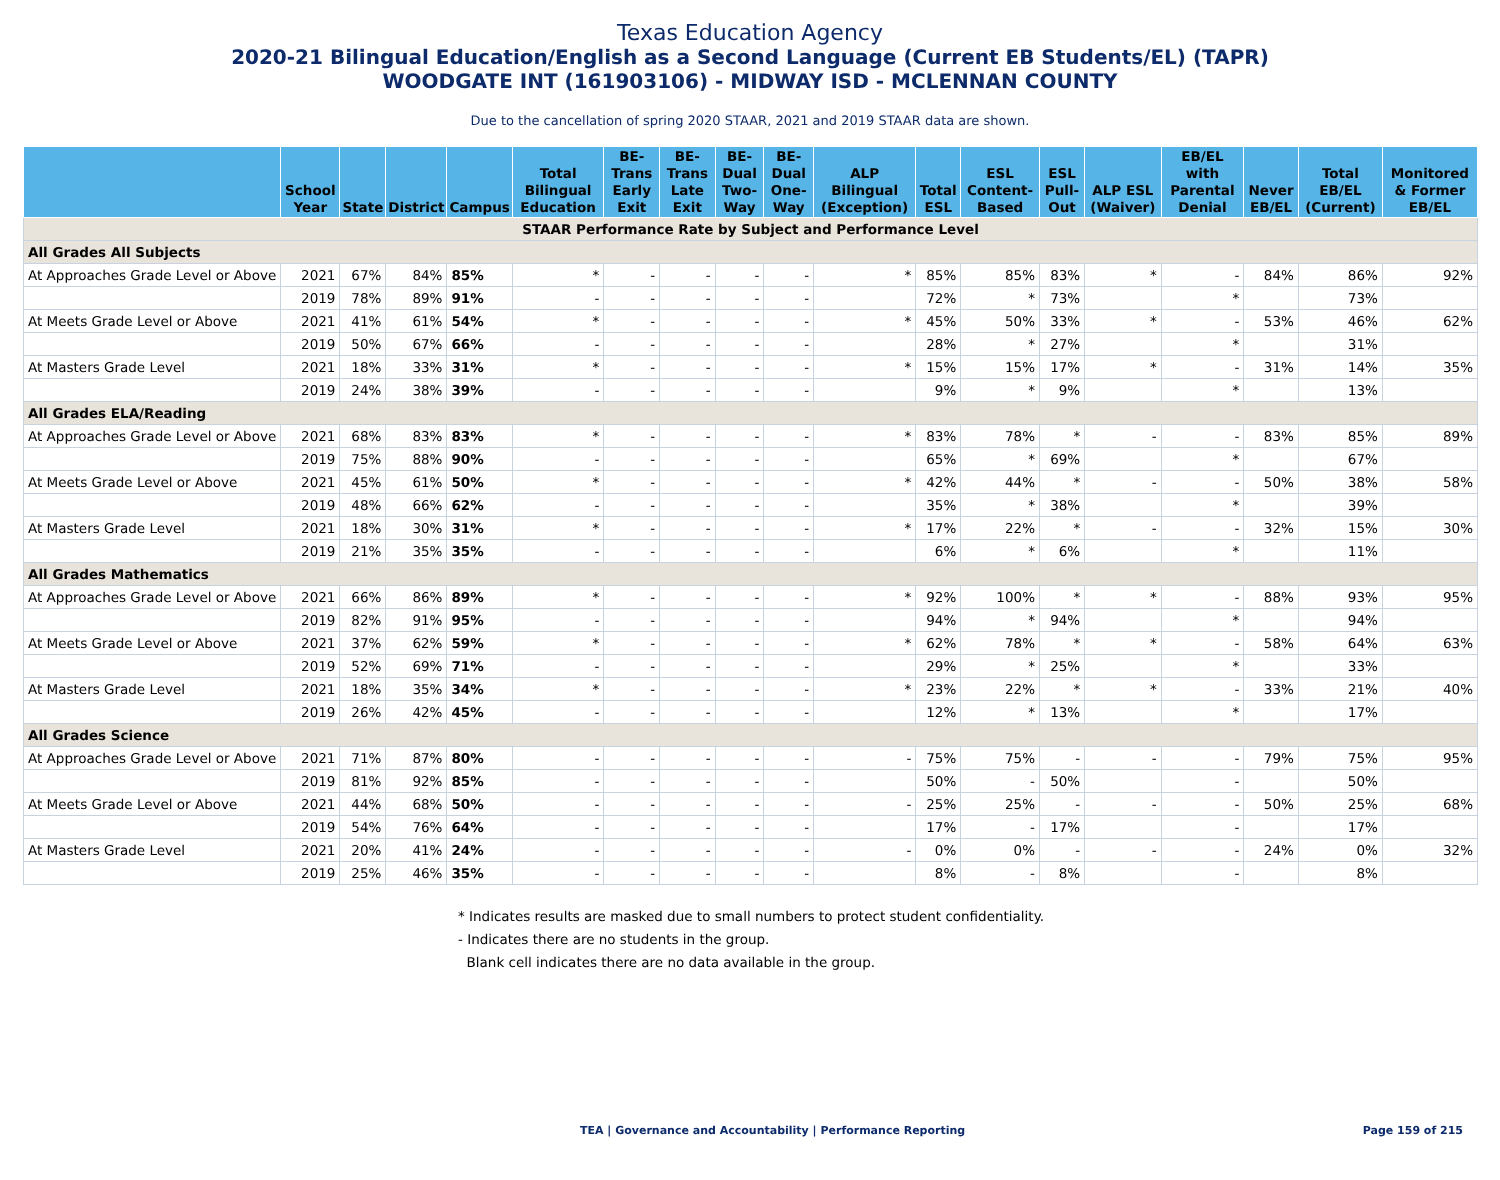Texas Education Agency
2020-21 Bilingual Education/English as a Second Language (Current EB Students/EL) (TAPR)
WOODGATE INT (161903106) - MIDWAY ISD - MCLENNAN COUNTY
Due to the cancellation of spring 2020 STAAR, 2021 and 2019 STAAR data are shown.
| | School Year | State | District | Campus | Total Bilingual Education | BE-Trans Early Exit | BE-Trans Late Exit | BE-Dual Two-Way | BE-Dual One-Way | ALP Bilingual (Exception) | Total ESL | ESL Content-Based | ESL Pull-Out | ALP ESL (Waiver) | EB/EL with Parental Denial | Never EB/EL | Total EB/EL (Current) | Monitored & Former EB/EL |
| --- | --- | --- | --- | --- | --- | --- | --- | --- | --- | --- | --- | --- | --- | --- | --- | --- | --- | --- |
| STAAR Performance Rate by Subject and Performance Level | | | | | | | | | | | | | | | | | | |
| All Grades All Subjects | | | | | | | | | | | | | | | | | | |
| At Approaches Grade Level or Above | 2021 | 67% | 84% | 85% | * | - | - | - | - | * | 85% | 85% | 83% | * | - | 84% | 86% | 92% |
| | 2019 | 78% | 89% | 91% | - | - | - | - | - | | 72% | * | 73% | | * | | 73% | |
| At Meets Grade Level or Above | 2021 | 41% | 61% | 54% | * | - | - | - | - | * | 45% | 50% | 33% | * | - | 53% | 46% | 62% |
| | 2019 | 50% | 67% | 66% | - | - | - | - | - | | 28% | * | 27% | | * | | 31% | |
| At Masters Grade Level | 2021 | 18% | 33% | 31% | * | - | - | - | - | * | 15% | 15% | 17% | * | - | 31% | 14% | 35% |
| | 2019 | 24% | 38% | 39% | - | - | - | - | - | | 9% | * | 9% | | * | | 13% | |
| All Grades ELA/Reading | | | | | | | | | | | | | | | | | | |
| At Approaches Grade Level or Above | 2021 | 68% | 83% | 83% | * | - | - | - | - | * | 83% | 78% | * | - | - | 83% | 85% | 89% |
| | 2019 | 75% | 88% | 90% | - | - | - | - | - | | 65% | * | 69% | | * | | 67% | |
| At Meets Grade Level or Above | 2021 | 45% | 61% | 50% | * | - | - | - | - | * | 42% | 44% | * | - | - | 50% | 38% | 58% |
| | 2019 | 48% | 66% | 62% | - | - | - | - | - | | 35% | * | 38% | | * | | 39% | |
| At Masters Grade Level | 2021 | 18% | 30% | 31% | * | - | - | - | - | * | 17% | 22% | * | - | - | 32% | 15% | 30% |
| | 2019 | 21% | 35% | 35% | - | - | - | - | - | | 6% | * | 6% | | * | | 11% | |
| All Grades Mathematics | | | | | | | | | | | | | | | | | | |
| At Approaches Grade Level or Above | 2021 | 66% | 86% | 89% | * | - | - | - | - | * | 92% | 100% | * | * | - | 88% | 93% | 95% |
| | 2019 | 82% | 91% | 95% | - | - | - | - | - | | 94% | * | 94% | | * | | 94% | |
| At Meets Grade Level or Above | 2021 | 37% | 62% | 59% | * | - | - | - | - | * | 62% | 78% | * | * | - | 58% | 64% | 63% |
| | 2019 | 52% | 69% | 71% | - | - | - | - | - | | 29% | * | 25% | | * | | 33% | |
| At Masters Grade Level | 2021 | 18% | 35% | 34% | * | - | - | - | - | * | 23% | 22% | * | * | - | 33% | 21% | 40% |
| | 2019 | 26% | 42% | 45% | - | - | - | - | - | | 12% | * | 13% | | * | | 17% | |
| All Grades Science | | | | | | | | | | | | | | | | | | |
| At Approaches Grade Level or Above | 2021 | 71% | 87% | 80% | - | - | - | - | - | - | 75% | 75% | - | - | - | 79% | 75% | 95% |
| | 2019 | 81% | 92% | 85% | - | - | - | - | - | | 50% | - | 50% | | - | | 50% | |
| At Meets Grade Level or Above | 2021 | 44% | 68% | 50% | - | - | - | - | - | - | 25% | 25% | - | - | - | 50% | 25% | 68% |
| | 2019 | 54% | 76% | 64% | - | - | - | - | - | | 17% | - | 17% | | - | | 17% | |
| At Masters Grade Level | 2021 | 20% | 41% | 24% | - | - | - | - | - | - | 0% | 0% | - | - | - | 24% | 0% | 32% |
| | 2019 | 25% | 46% | 35% | - | - | - | - | - | | 8% | - | 8% | | - | | 8% | |
* Indicates results are masked due to small numbers to protect student confidentiality.
- Indicates there are no students in the group.
Blank cell indicates there are no data available in the group.
TEA | Governance and Accountability | Performance Reporting Page 159 of 215